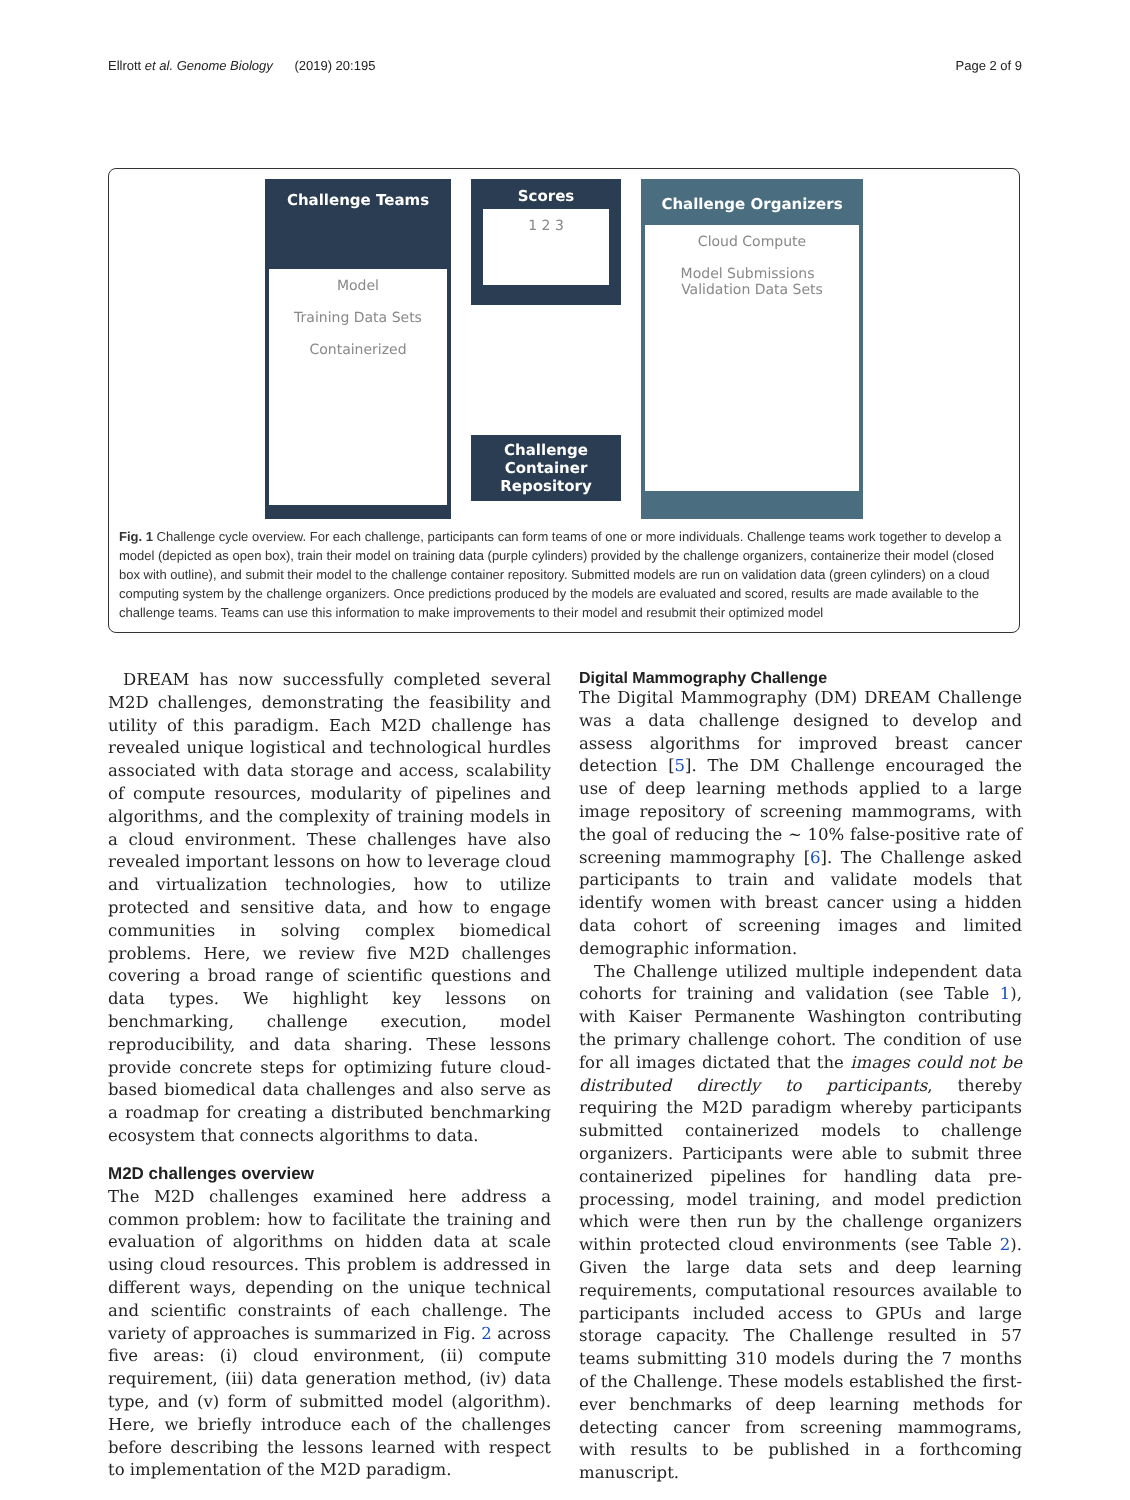Ellrott et al. Genome Biology (2019) 20:195 Page 2 of 9
Challenge Teams
Model
Training Data Sets
Containerized
Scores
1 2 3
Challenge
Container
Repository
Challenge Organizers
Cloud Compute
Model Submissions Validation Data Sets
Fig. 1 Challenge cycle overview. For each challenge, participants can form teams of one or more individuals. Challenge teams work together to develop a model (depicted as open box), train their model on training data (purple cylinders) provided by the challenge organizers, containerize their model (closed box with outline), and submit their model to the challenge container repository. Submitted models are run on validation data (green cylinders) on a cloud computing system by the challenge organizers. Once predictions produced by the models are evaluated and scored, results are made available to the challenge teams. Teams can use this information to make improvements to their model and resubmit their optimized model
DREAM has now successfully completed several M2D challenges, demonstrating the feasibility and utility of this paradigm. Each M2D challenge has revealed unique logistical and technological hurdles associated with data storage and access, scalability of compute resources, modularity of pipelines and algorithms, and the complexity of training models in a cloud environment. These challenges have also revealed important lessons on how to leverage cloud and virtualization technologies, how to utilize protected and sensitive data, and how to engage communities in solving complex biomedical problems. Here, we review five M2D challenges covering a broad range of scientific questions and data types. We highlight key lessons on benchmarking, challenge execution, model reproducibility, and data sharing. These lessons provide concrete steps for optimizing future cloud-based biomedical data challenges and also serve as a roadmap for creating a distributed benchmarking ecosystem that connects algorithms to data.
M2D challenges overview
The M2D challenges examined here address a common problem: how to facilitate the training and evaluation of algorithms on hidden data at scale using cloud resources. This problem is addressed in different ways, depending on the unique technical and scientific constraints of each challenge. The variety of approaches is summarized in Fig. 2 across five areas: (i) cloud environment, (ii) compute requirement, (iii) data generation method, (iv) data type, and (v) form of submitted model (algorithm). Here, we briefly introduce each of the challenges before describing the lessons learned with respect to implementation of the M2D paradigm.
Digital Mammography Challenge
The Digital Mammography (DM) DREAM Challenge was a data challenge designed to develop and assess algorithms for improved breast cancer detection [5]. The DM Challenge encouraged the use of deep learning methods applied to a large image repository of screening mammograms, with the goal of reducing the ~ 10% false-positive rate of screening mammography [6]. The Challenge asked participants to train and validate models that identify women with breast cancer using a hidden data cohort of screening images and limited demographic information.
The Challenge utilized multiple independent data cohorts for training and validation (see Table 1), with Kaiser Permanente Washington contributing the primary challenge cohort. The condition of use for all images dictated that the images could not be distributed directly to participants, thereby requiring the M2D paradigm whereby participants submitted containerized models to challenge organizers. Participants were able to submit three containerized pipelines for handling data pre-processing, model training, and model prediction which were then run by the challenge organizers within protected cloud environments (see Table 2). Given the large data sets and deep learning requirements, computational resources available to participants included access to GPUs and large storage capacity. The Challenge resulted in 57 teams submitting 310 models during the 7 months of the Challenge. These models established the first-ever benchmarks of deep learning methods for detecting cancer from screening mammograms, with results to be published in a forthcoming manuscript.